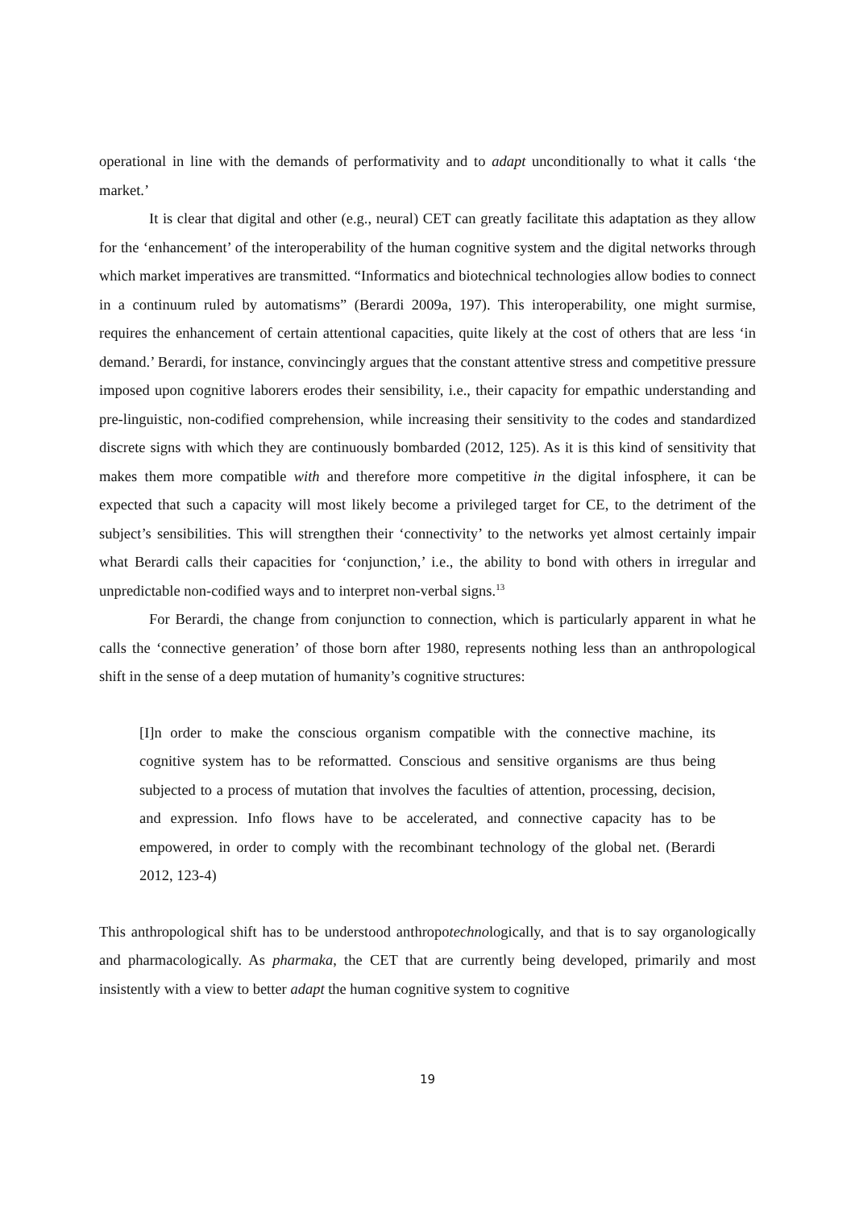operational in line with the demands of performativity and to adapt unconditionally to what it calls ‘the market.’
It is clear that digital and other (e.g., neural) CET can greatly facilitate this adaptation as they allow for the ‘enhancement’ of the interoperability of the human cognitive system and the digital networks through which market imperatives are transmitted. “Informatics and biotechnical technologies allow bodies to connect in a continuum ruled by automatisms” (Berardi 2009a, 197). This interoperability, one might surmise, requires the enhancement of certain attentional capacities, quite likely at the cost of others that are less ‘in demand.’ Berardi, for instance, convincingly argues that the constant attentive stress and competitive pressure imposed upon cognitive laborers erodes their sensibility, i.e., their capacity for empathic understanding and pre-linguistic, non-codified comprehension, while increasing their sensitivity to the codes and standardized discrete signs with which they are continuously bombarded (2012, 125). As it is this kind of sensitivity that makes them more compatible with and therefore more competitive in the digital infosphere, it can be expected that such a capacity will most likely become a privileged target for CE, to the detriment of the subject’s sensibilities. This will strengthen their ‘connectivity’ to the networks yet almost certainly impair what Berardi calls their capacities for ‘conjunction,’ i.e., the ability to bond with others in irregular and unpredictable non-codified ways and to interpret non-verbal signs.<sup>13</sup>
For Berardi, the change from conjunction to connection, which is particularly apparent in what he calls the ‘connective generation’ of those born after 1980, represents nothing less than an anthropological shift in the sense of a deep mutation of humanity’s cognitive structures:
[I]n order to make the conscious organism compatible with the connective machine, its cognitive system has to be reformatted. Conscious and sensitive organisms are thus being subjected to a process of mutation that involves the faculties of attention, processing, decision, and expression. Info flows have to be accelerated, and connective capacity has to be empowered, in order to comply with the recombinant technology of the global net. (Berardi 2012, 123-4)
This anthropological shift has to be understood anthropotechnologically, and that is to say organologically and pharmacologically. As pharmaka, the CET that are currently being developed, primarily and most insistently with a view to better adapt the human cognitive system to cognitive
19